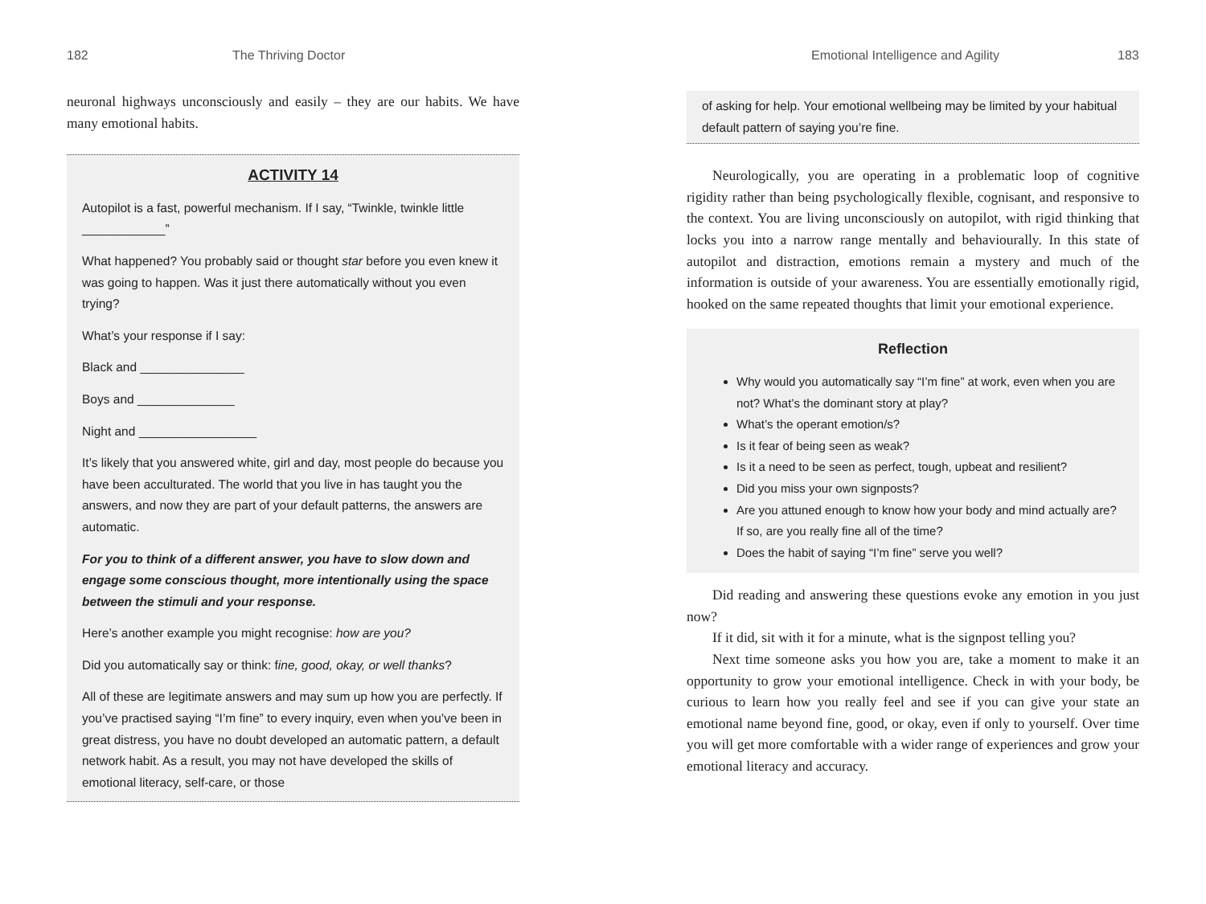182 The Thriving Doctor
neuronal highways unconsciously and easily – they are our habits. We have many emotional habits.
ACTIVITY 14
Autopilot is a fast, powerful mechanism. If I say, “Twinkle, twinkle little ____________”
What happened? You probably said or thought star before you even knew it was going to happen. Was it just there automatically without you even trying?
What’s your response if I say:
Black and _______________
Boys and ______________
Night and _________________
It’s likely that you answered white, girl and day, most people do because you have been acculturated. The world that you live in has taught you the answers, and now they are part of your default patterns, the answers are automatic.
For you to think of a different answer, you have to slow down and engage some conscious thought, more intentionally using the space between the stimuli and your response.
Here’s another example you might recognise: how are you?
Did you automatically say or think: fine, good, okay, or well thanks?
All of these are legitimate answers and may sum up how you are perfectly. If you’ve practised saying “I’m fine” to every inquiry, even when you’ve been in great distress, you have no doubt developed an automatic pattern, a default network habit. As a result, you may not have developed the skills of emotional literacy, self-care, or those
Emotional Intelligence and Agility 183
of asking for help. Your emotional wellbeing may be limited by your habitual default pattern of saying you’re fine.
Neurologically, you are operating in a problematic loop of cognitive rigidity rather than being psychologically flexible, cognisant, and responsive to the context. You are living unconsciously on autopilot, with rigid thinking that locks you into a narrow range mentally and behaviourally. In this state of autopilot and distraction, emotions remain a mystery and much of the information is outside of your awareness. You are essentially emotionally rigid, hooked on the same repeated thoughts that limit your emotional experience.
Reflection
Why would you automatically say “I’m fine” at work, even when you are not? What’s the dominant story at play?
What’s the operant emotion/s?
Is it fear of being seen as weak?
Is it a need to be seen as perfect, tough, upbeat and resilient?
Did you miss your own signposts?
Are you attuned enough to know how your body and mind actually are? If so, are you really fine all of the time?
Does the habit of saying “I’m fine” serve you well?
Did reading and answering these questions evoke any emotion in you just now?
If it did, sit with it for a minute, what is the signpost telling you?
Next time someone asks you how you are, take a moment to make it an opportunity to grow your emotional intelligence. Check in with your body, be curious to learn how you really feel and see if you can give your state an emotional name beyond fine, good, or okay, even if only to yourself. Over time you will get more comfortable with a wider range of experiences and grow your emotional literacy and accuracy.